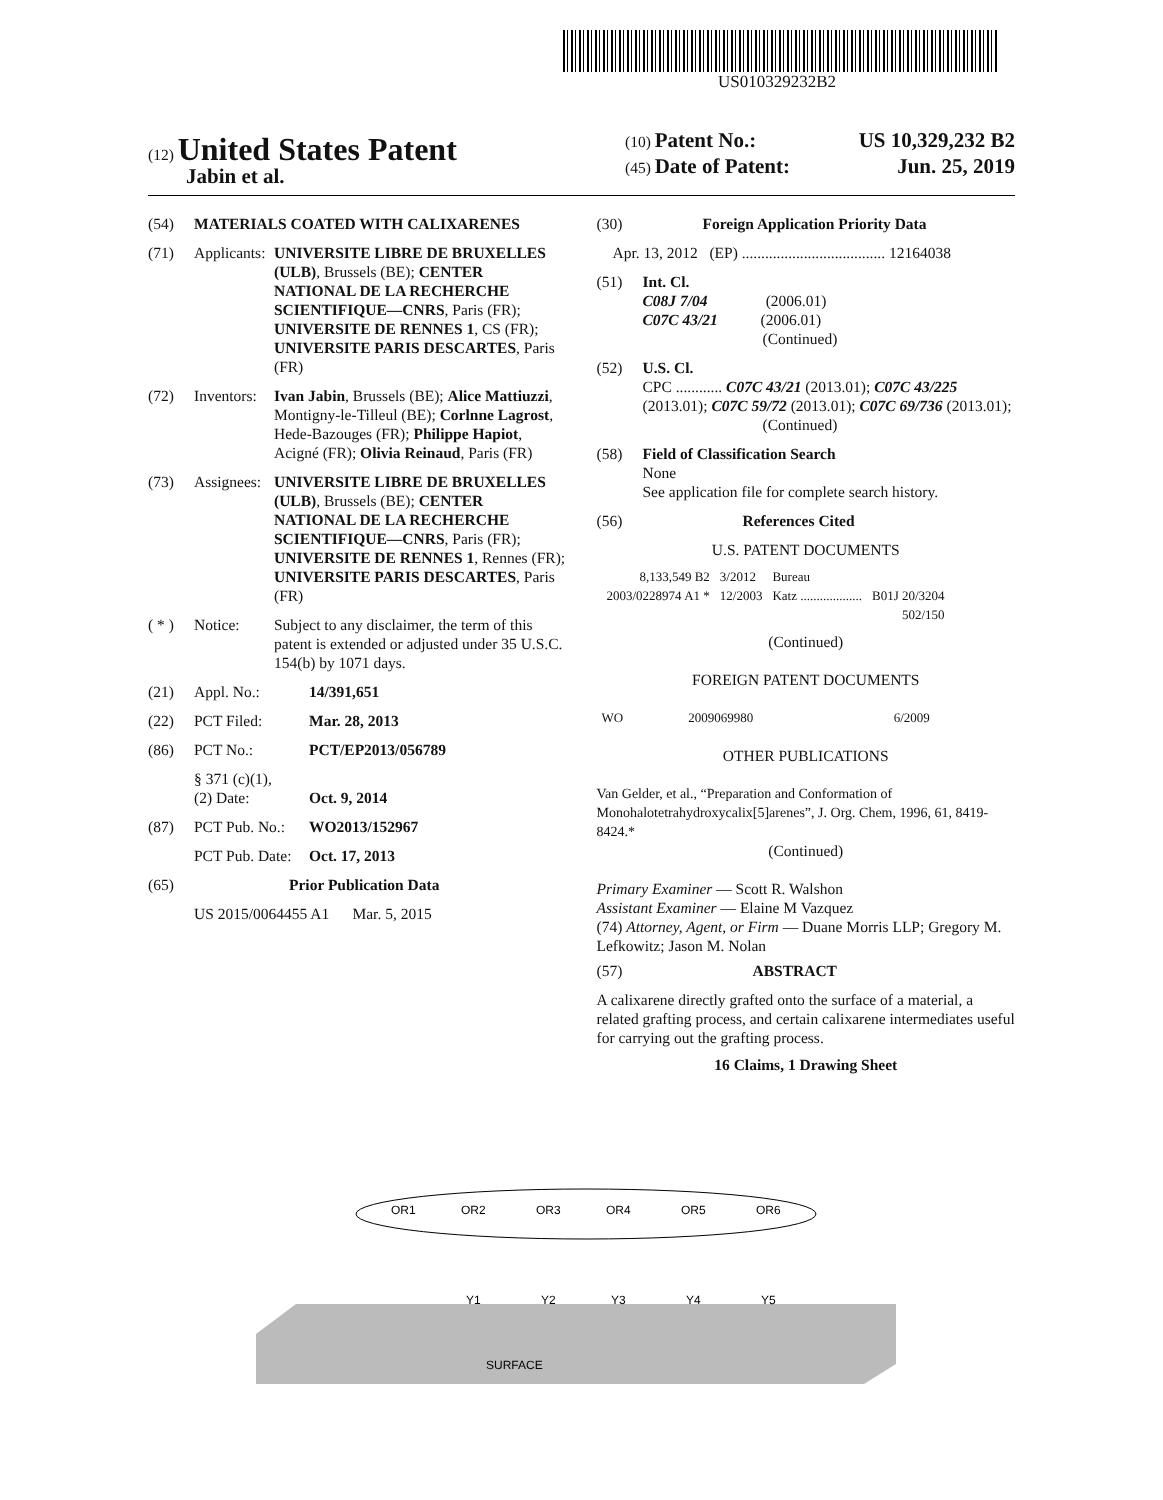US010329232B2
(12) United States Patent
Jabin et al.
(10) Patent No.: US 10,329,232 B2
(45) Date of Patent: Jun. 25, 2019
(54) MATERIALS COATED WITH CALIXARENES
(71) Applicants: UNIVERSITE LIBRE DE BRUXELLES (ULB), Brussels (BE); CENTER NATIONAL DE LA RECHERCHE SCIENTIFIQUE—CNRS, Paris (FR); UNIVERSITE DE RENNES 1, CS (FR); UNIVERSITE PARIS DESCARTES, Paris (FR)
(72) Inventors: Ivan Jabin, Brussels (BE); Alice Mattiuzzi, Montigny-le-Tilleul (BE); Corlnne Lagrost, Hede-Bazouges (FR); Philippe Hapiot, Acigné (FR); Olivia Reinaud, Paris (FR)
(73) Assignees: UNIVERSITE LIBRE DE BRUXELLES (ULB), Brussels (BE); CENTER NATIONAL DE LA RECHERCHE SCIENTIFIQUE—CNRS, Paris (FR); UNIVERSITE DE RENNES 1, Rennes (FR); UNIVERSITE PARIS DESCARTES, Paris (FR)
( * ) Notice: Subject to any disclaimer, the term of this patent is extended or adjusted under 35 U.S.C. 154(b) by 1071 days.
(21) Appl. No.: 14/391,651
(22) PCT Filed: Mar. 28, 2013
(86) PCT No.: PCT/EP2013/056789
§ 371 (c)(1),
(2) Date: Oct. 9, 2014
(87) PCT Pub. No.: WO2013/152967
PCT Pub. Date: Oct. 17, 2013
(65) Prior Publication Data
US 2015/0064455 A1 Mar. 5, 2015
(30) Foreign Application Priority Data
Apr. 13, 2012 (EP) ..................................... 12164038
(51) Int. Cl.
C08J 7/04 (2006.01)
C07C 43/21 (2006.01)
(Continued)
(52) U.S. Cl.
CPC ............ C07C 43/21 (2013.01); C07C 43/225 (2013.01); C07C 59/72 (2013.01); C07C 69/736 (2013.01);
(Continued)
(58) Field of Classification Search
None
See application file for complete search history.
(56) References Cited
U.S. PATENT DOCUMENTS
| 8,133,549 B2 | 3/2012 | Bureau | |
| 2003/0228974 A1 * | 12/2003 | Katz ................... | B01J 20/3204 |
| | | | 502/150 |
(Continued)
FOREIGN PATENT DOCUMENTS
| WO | 2009069980 | 6/2009 |
OTHER PUBLICATIONS
Van Gelder, et al., “Preparation and Conformation of Monohalotetrahydroxycalix[5]arenes”, J. Org. Chem, 1996, 61, 8419-8424.*
(Continued)
Primary Examiner — Scott R. Walshon
Assistant Examiner — Elaine M Vazquez
(74) Attorney, Agent, or Firm — Duane Morris LLP; Gregory M. Lefkowitz; Jason M. Nolan
(57) ABSTRACT
A calixarene directly grafted onto the surface of a material, a related grafting process, and certain calixarene intermediates useful for carrying out the grafting process.
16 Claims, 1 Drawing Sheet
OR1
OR2
OR3
OR4
OR5
OR6
Y1
Y2
Y3
Y4
Y5
SURFACE